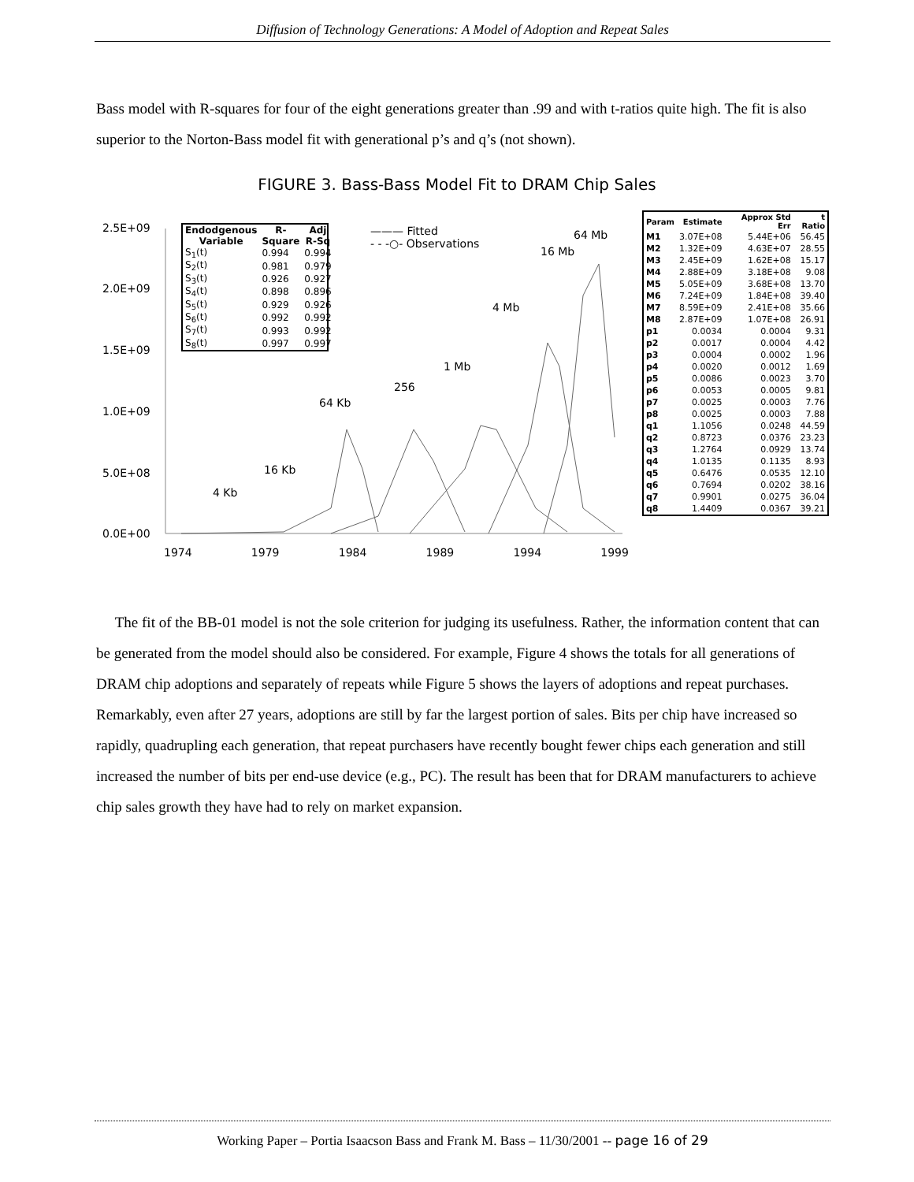Diffusion of Technology Generations: A Model of Adoption and Repeat Sales
Bass model with R-squares for four of the eight generations greater than .99 and with t-ratios quite high. The fit is also superior to the Norton-Bass model fit with generational p’s and q’s (not shown).
FIGURE 3. Bass-Bass Model Fit to DRAM Chip Sales
2.5E+09
2.0E+09
1.5E+09
1.0E+09
5.0E+08
0.0E+00
1974 1979 1984 1989 1994 1999
| Endodgenous Variable | R-Square | Adj R-Sq |
| --- | --- | --- |
| S<sub>1</sub>(t) | 0.994 | 0.994 |
| S<sub>2</sub>(t) | 0.981 | 0.979 |
| S<sub>3</sub>(t) | 0.926 | 0.927 |
| S<sub>4</sub>(t) | 0.898 | 0.896 |
| S<sub>5</sub>(t) | 0.929 | 0.926 |
| S<sub>6</sub>(t) | 0.992 | 0.992 |
| S<sub>7</sub>(t) | 0.993 | 0.992 |
| S<sub>8</sub>(t) | 0.997 | 0.997 |
——— Fitted
- - -○- Observations
64 Mb
16 Mb
4 Mb
1 Mb
256
64 Kb
16 Kb
4 Kb
| Param | Estimate | Approx Std Err | t Ratio |
| --- | --- | --- | --- |
| M1 | 3.07E+08 | 5.44E+06 | 56.45 |
| M2 | 1.32E+09 | 4.63E+07 | 28.55 |
| M3 | 2.45E+09 | 1.62E+08 | 15.17 |
| M4 | 2.88E+09 | 3.18E+08 | 9.08 |
| M5 | 5.05E+09 | 3.68E+08 | 13.70 |
| M6 | 7.24E+09 | 1.84E+08 | 39.40 |
| M7 | 8.59E+09 | 2.41E+08 | 35.66 |
| M8 | 2.87E+09 | 1.07E+08 | 26.91 |
| p1 | 0.0034 | 0.0004 | 9.31 |
| p2 | 0.0017 | 0.0004 | 4.42 |
| p3 | 0.0004 | 0.0002 | 1.96 |
| p4 | 0.0020 | 0.0012 | 1.69 |
| p5 | 0.0086 | 0.0023 | 3.70 |
| p6 | 0.0053 | 0.0005 | 9.81 |
| p7 | 0.0025 | 0.0003 | 7.76 |
| p8 | 0.0025 | 0.0003 | 7.88 |
| q1 | 1.1056 | 0.0248 | 44.59 |
| q2 | 0.8723 | 0.0376 | 23.23 |
| q3 | 1.2764 | 0.0929 | 13.74 |
| q4 | 1.0135 | 0.1135 | 8.93 |
| q5 | 0.6476 | 0.0535 | 12.10 |
| q6 | 0.7694 | 0.0202 | 38.16 |
| q7 | 0.9901 | 0.0275 | 36.04 |
| q8 | 1.4409 | 0.0367 | 39.21 |
The fit of the BB-01 model is not the sole criterion for judging its usefulness. Rather, the information content that can be generated from the model should also be considered. For example, Figure 4 shows the totals for all generations of DRAM chip adoptions and separately of repeats while Figure 5 shows the layers of adoptions and repeat purchases. Remarkably, even after 27 years, adoptions are still by far the largest portion of sales. Bits per chip have increased so rapidly, quadrupling each generation, that repeat purchasers have recently bought fewer chips each generation and still increased the number of bits per end-use device (e.g., PC). The result has been that for DRAM manufacturers to achieve chip sales growth they have had to rely on market expansion.
Working Paper – Portia Isaacson Bass and Frank M. Bass – 11/30/2001 -- page 16 of 29